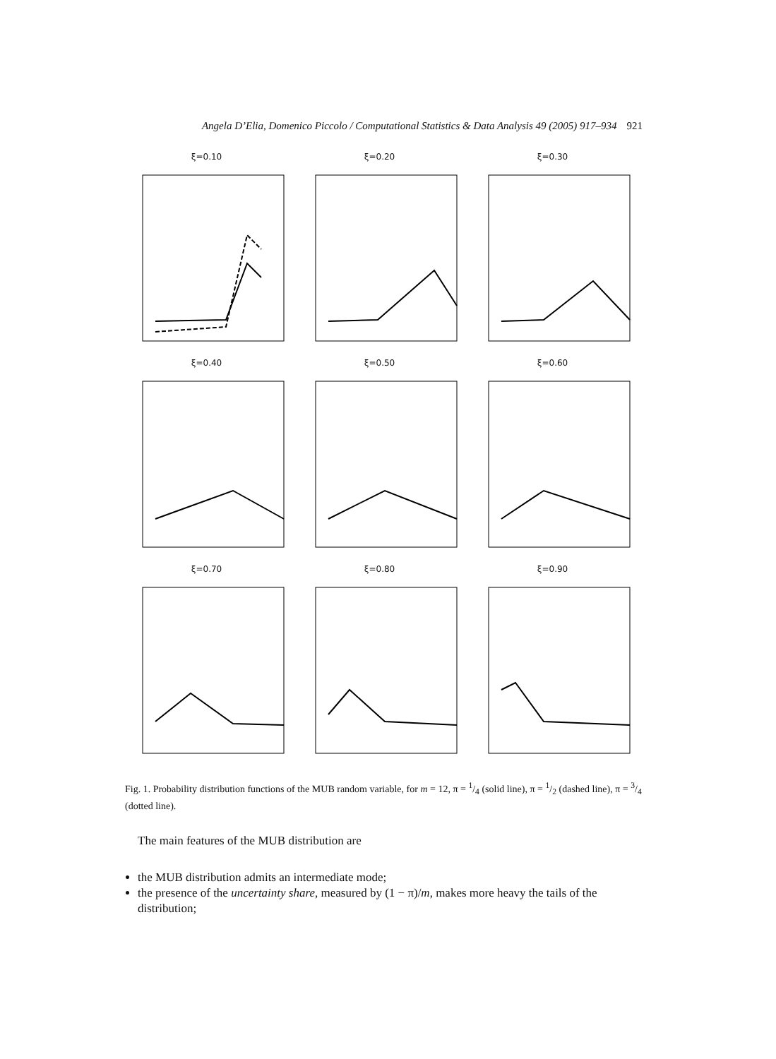Angela D’Elia, Domenico Piccolo / Computational Statistics & Data Analysis 49 (2005) 917–934 921
ξ=0.10
ξ=0.20
ξ=0.30
ξ=0.40
ξ=0.50
ξ=0.60
ξ=0.70
ξ=0.80
ξ=0.90
Fig. 1. Probability distribution functions of the MUB random variable, for m = 12, π = 1/4 (solid line), π = 1/2 (dashed line), π = 3/4 (dotted line).
The main features of the MUB distribution are
the MUB distribution admits an intermediate mode;
the presence of the uncertainty share, measured by (1 − π)/m, makes more heavy the tails of the distribution;